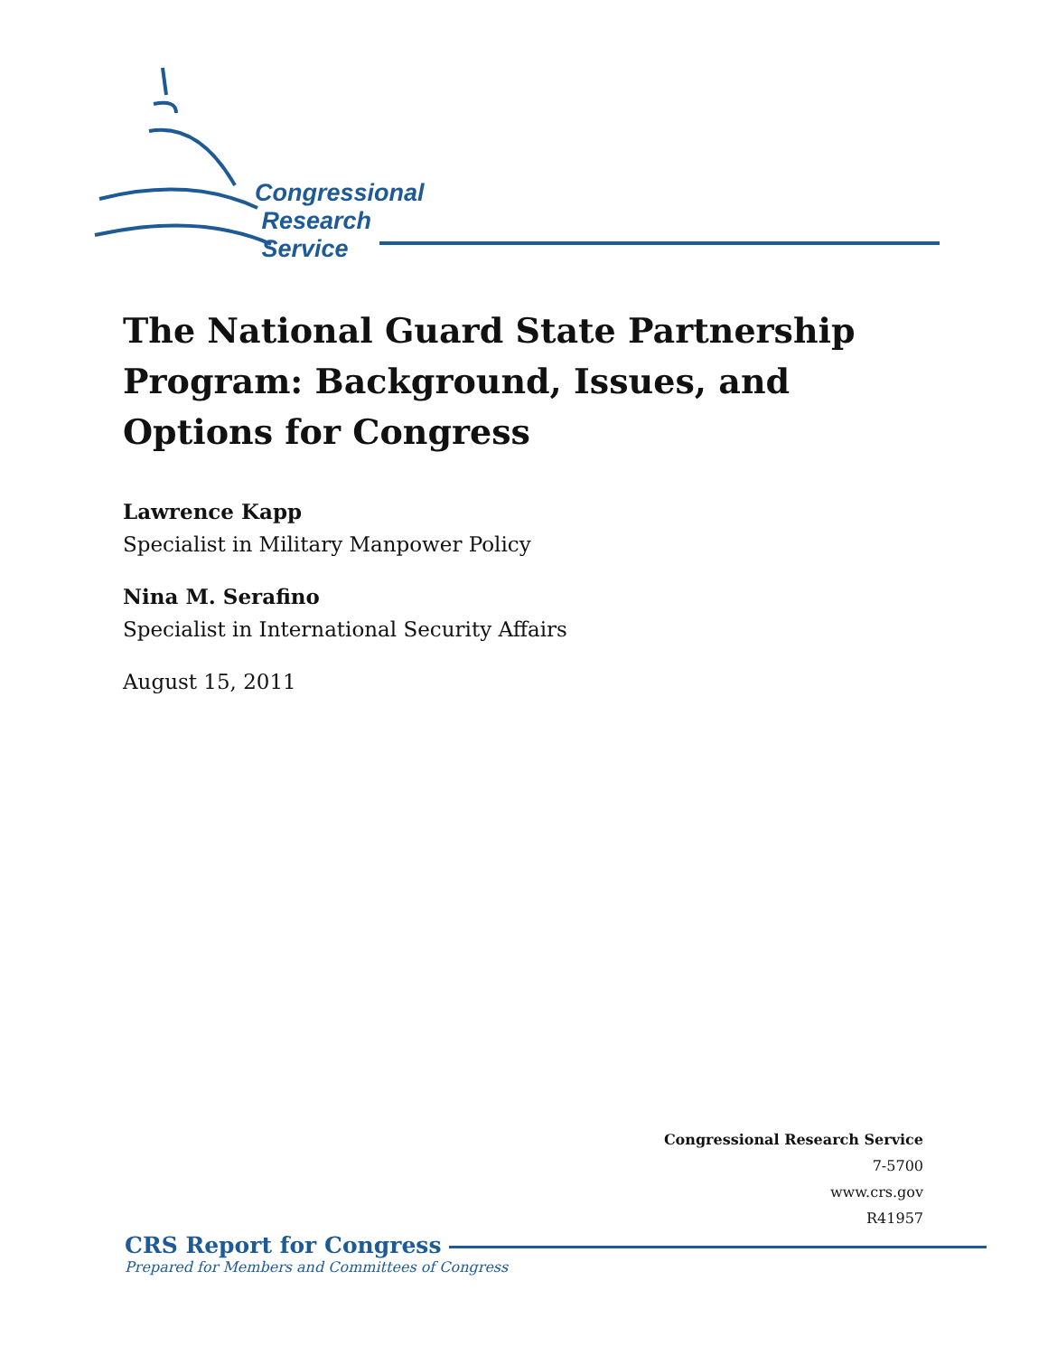Congressional
Research
Service
The National Guard State Partnership Program: Background, Issues, and Options for Congress
Lawrence Kapp
Specialist in Military Manpower Policy
Nina M. Serafino
Specialist in International Security Affairs
August 15, 2011
Congressional Research Service
7-5700
www.crs.gov
R41957
CRS Report for Congress
Prepared for Members and Committees of Congress